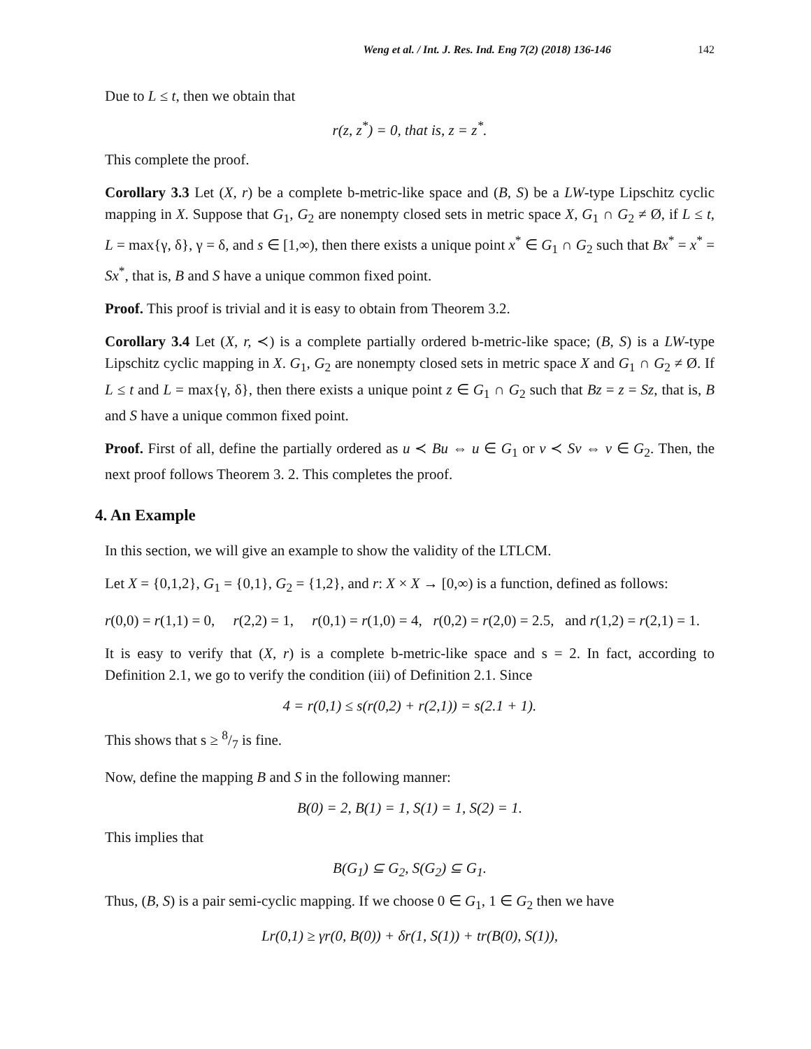Weng et al. / Int. J. Res. Ind. Eng 7(2) (2018) 136-146 142
Due to L ≤ t, then we obtain that
r(z, z<sup>*</sup>) = 0, that is, z = z<sup>*</sup>.
This complete the proof.
Corollary 3.3 Let (X, r) be a complete b-metric-like space and (B, S) be a LW-type Lipschitz cyclic mapping in X. Suppose that G<sub>1</sub>, G<sub>2</sub> are nonempty closed sets in metric space X, G<sub>1</sub> ∩ G<sub>2</sub> ≠ Ø, if L ≤ t, L = max{γ, δ}, γ = δ, and s ∈ [1,∞), then there exists a unique point x<sup>*</sup> ∈ G<sub>1</sub> ∩ G<sub>2</sub> such that Bx<sup>*</sup> = x<sup>*</sup> = Sx<sup>*</sup>, that is, B and S have a unique common fixed point.
Proof. This proof is trivial and it is easy to obtain from Theorem 3.2.
Corollary 3.4 Let (X, r, ≺) is a complete partially ordered b-metric-like space; (B, S) is a LW-type Lipschitz cyclic mapping in X. G<sub>1</sub>, G<sub>2</sub> are nonempty closed sets in metric space X and G<sub>1</sub> ∩ G<sub>2</sub> ≠ Ø. If L ≤ t and L = max{γ, δ}, then there exists a unique point z ∈ G<sub>1</sub> ∩ G<sub>2</sub> such that Bz = z = Sz, that is, B and S have a unique common fixed point.
Proof. First of all, define the partially ordered as u ≺ Bu ⇔ u ∈ G<sub>1</sub> or v ≺ Sv ⇔ v ∈ G<sub>2</sub>. Then, the next proof follows Theorem 3. 2. This completes the proof.
4. An Example
In this section, we will give an example to show the validity of the LTLCM.
Let X = {0,1,2}, G<sub>1</sub> = {0,1}, G<sub>2</sub> = {1,2}, and r: X × X → [0,∞) is a function, defined as follows:
r(0,0) = r(1,1) = 0, r(2,2) = 1, r(0,1) = r(1,0) = 4, r(0,2) = r(2,0) = 2.5, and r(1,2) = r(2,1) = 1.
It is easy to verify that (X, r) is a complete b-metric-like space and s = 2. In fact, according to Definition 2.1, we go to verify the condition (iii) of Definition 2.1. Since
4 = r(0,1) ≤ s(r(0,2) + r(2,1)) = s(2.1 + 1).
This shows that s ≥ 8/7 is fine.
Now, define the mapping B and S in the following manner:
B(0) = 2, B(1) = 1, S(1) = 1, S(2) = 1.
This implies that
B(G<sub>1</sub>) ⊆ G<sub>2</sub>, S(G<sub>2</sub>) ⊆ G<sub>1</sub>.
Thus, (B, S) is a pair semi-cyclic mapping. If we choose 0 ∈ G<sub>1</sub>, 1 ∈ G<sub>2</sub> then we have
Lr(0,1) ≥ γr(0, B(0)) + δr(1, S(1)) + tr(B(0), S(1)),